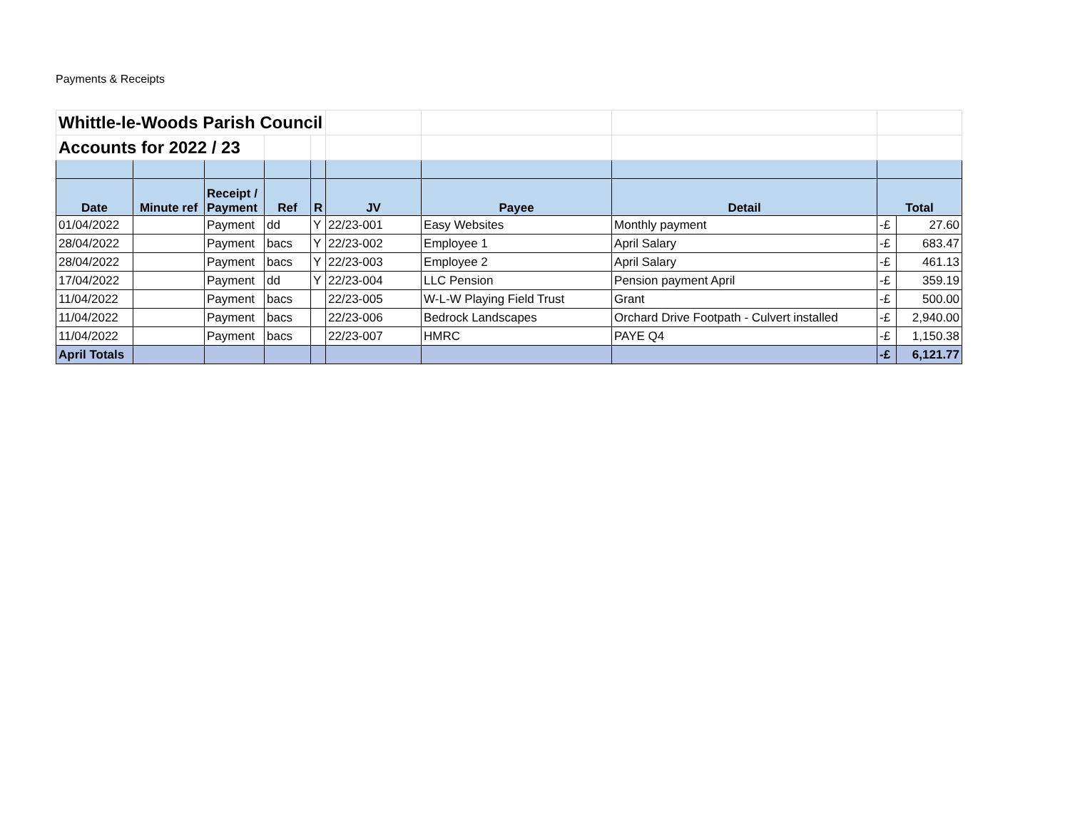Payments & Receipts
| Whittle-le-Woods Parish Council | | | | | | | | | |
| Accounts for 2022 / 23 | | | | | | | | | |
| Date | Minute ref | Receipt / Payment | Ref | R | JV | Payee | Detail | Total | |
| 01/04/2022 | | Payment | dd | Y | 22/23-001 | Easy Websites | Monthly payment | -£ | 27.60 |
| 28/04/2022 | | Payment | bacs | Y | 22/23-002 | Employee 1 | April Salary | -£ | 683.47 |
| 28/04/2022 | | Payment | bacs | Y | 22/23-003 | Employee 2 | April Salary | -£ | 461.13 |
| 17/04/2022 | | Payment | dd | Y | 22/23-004 | LLC Pension | Pension payment April | -£ | 359.19 |
| 11/04/2022 | | Payment | bacs | | 22/23-005 | W-L-W Playing Field Trust | Grant | -£ | 500.00 |
| 11/04/2022 | | Payment | bacs | | 22/23-006 | Bedrock Landscapes | Orchard Drive Footpath - Culvert installed | -£ | 2,940.00 |
| 11/04/2022 | | Payment | bacs | | 22/23-007 | HMRC | PAYE Q4 | -£ | 1,150.38 |
| April Totals | | | | | | | | -£ | 6,121.77 |